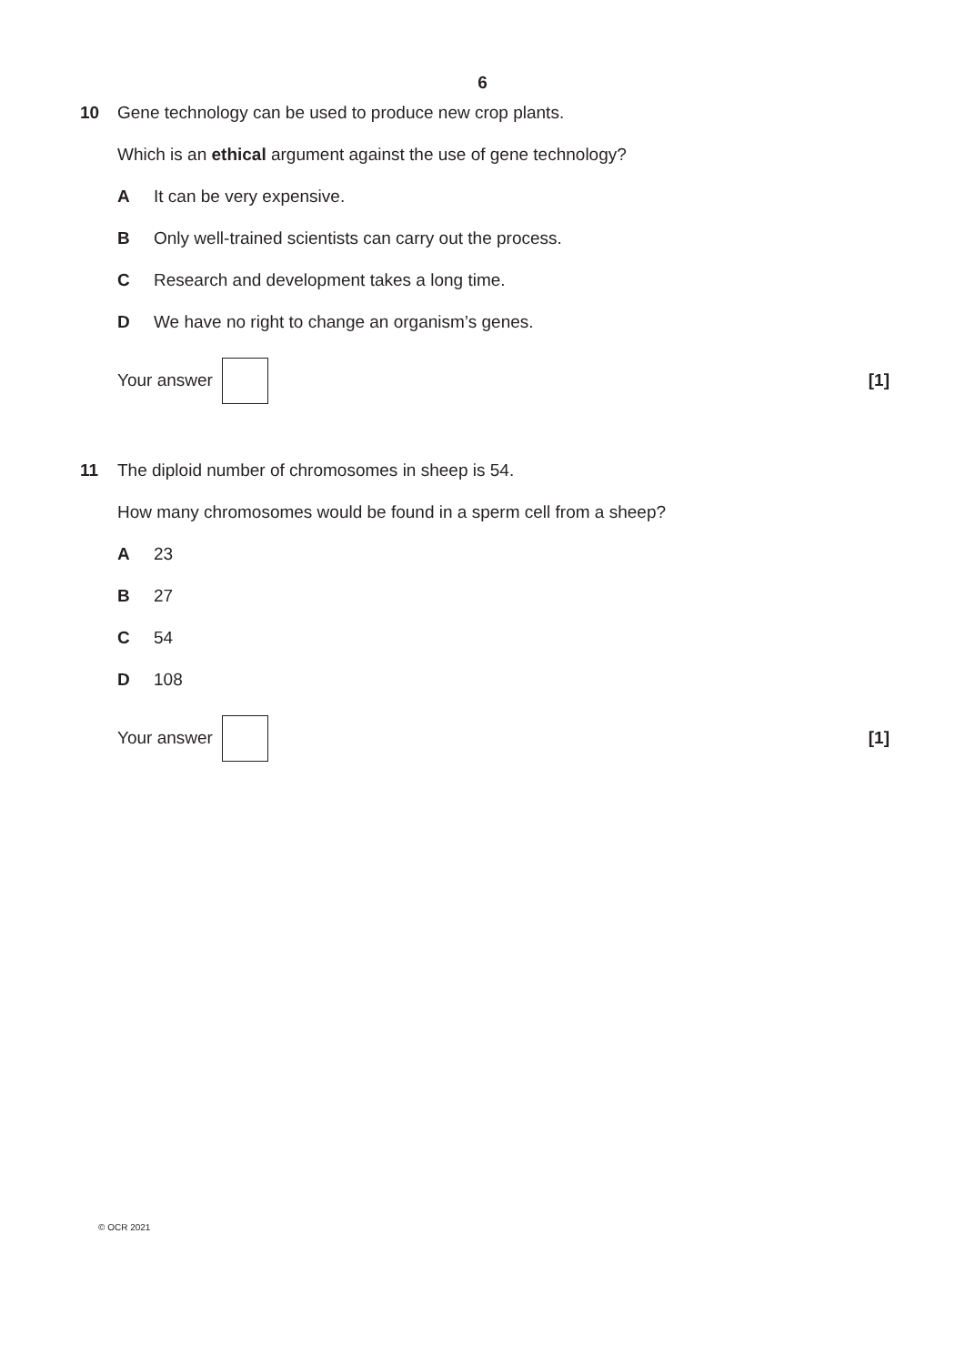6
10 Gene technology can be used to produce new crop plants.
Which is an ethical argument against the use of gene technology?
A It can be very expensive.
B Only well-trained scientists can carry out the process.
C Research and development takes a long time.
D We have no right to change an organism’s genes.
Your answer [1]
11 The diploid number of chromosomes in sheep is 54.
How many chromosomes would be found in a sperm cell from a sheep?
A 23
B 27
C 54
D 108
Your answer [1]
© OCR 2021